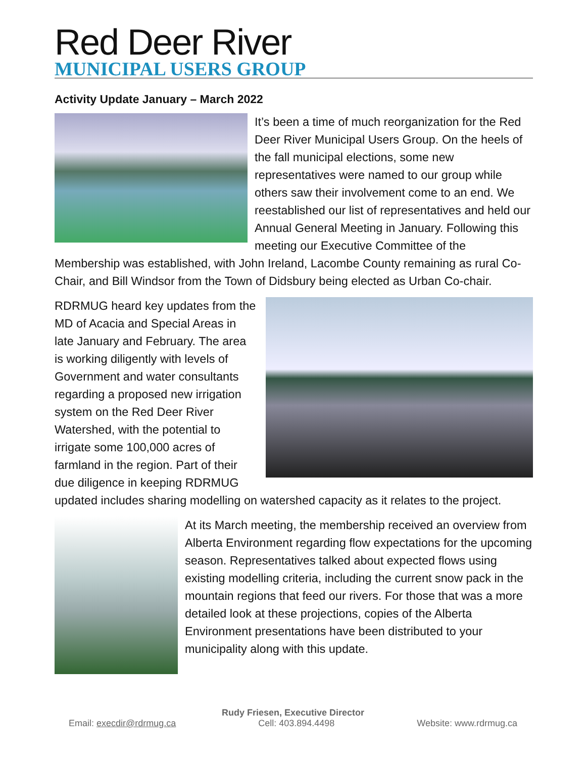Red Deer River
MUNICIPAL USERS GROUP
Activity Update January – March 2022
It’s been a time of much reorganization for the Red Deer River Municipal Users Group. On the heels of the fall municipal elections, some new representatives were named to our group while others saw their involvement come to an end. We reestablished our list of representatives and held our Annual General Meeting in January. Following this meeting our Executive Committee of the Membership was established, with John Ireland, Lacombe County remaining as rural Co-Chair, and Bill Windsor from the Town of Didsbury being elected as Urban Co-chair.
RDRMUG heard key updates from the MD of Acacia and Special Areas in late January and February. The area is working diligently with levels of Government and water consultants regarding a proposed new irrigation system on the Red Deer River Watershed, with the potential to irrigate some 100,000 acres of farmland in the region. Part of their due diligence in keeping RDRMUG updated includes sharing modelling on watershed capacity as it relates to the project.
At its March meeting, the membership received an overview from Alberta Environment regarding flow expectations for the upcoming season. Representatives talked about expected flows using existing modelling criteria, including the current snow pack in the mountain regions that feed our rivers. For those that was a more detailed look at these projections, copies of the Alberta Environment presentations have been distributed to your municipality along with this update.
Rudy Friesen, Executive Director
Email: execdir@rdrmug.ca Cell: 403.894.4498 Website: www.rdrmug.ca